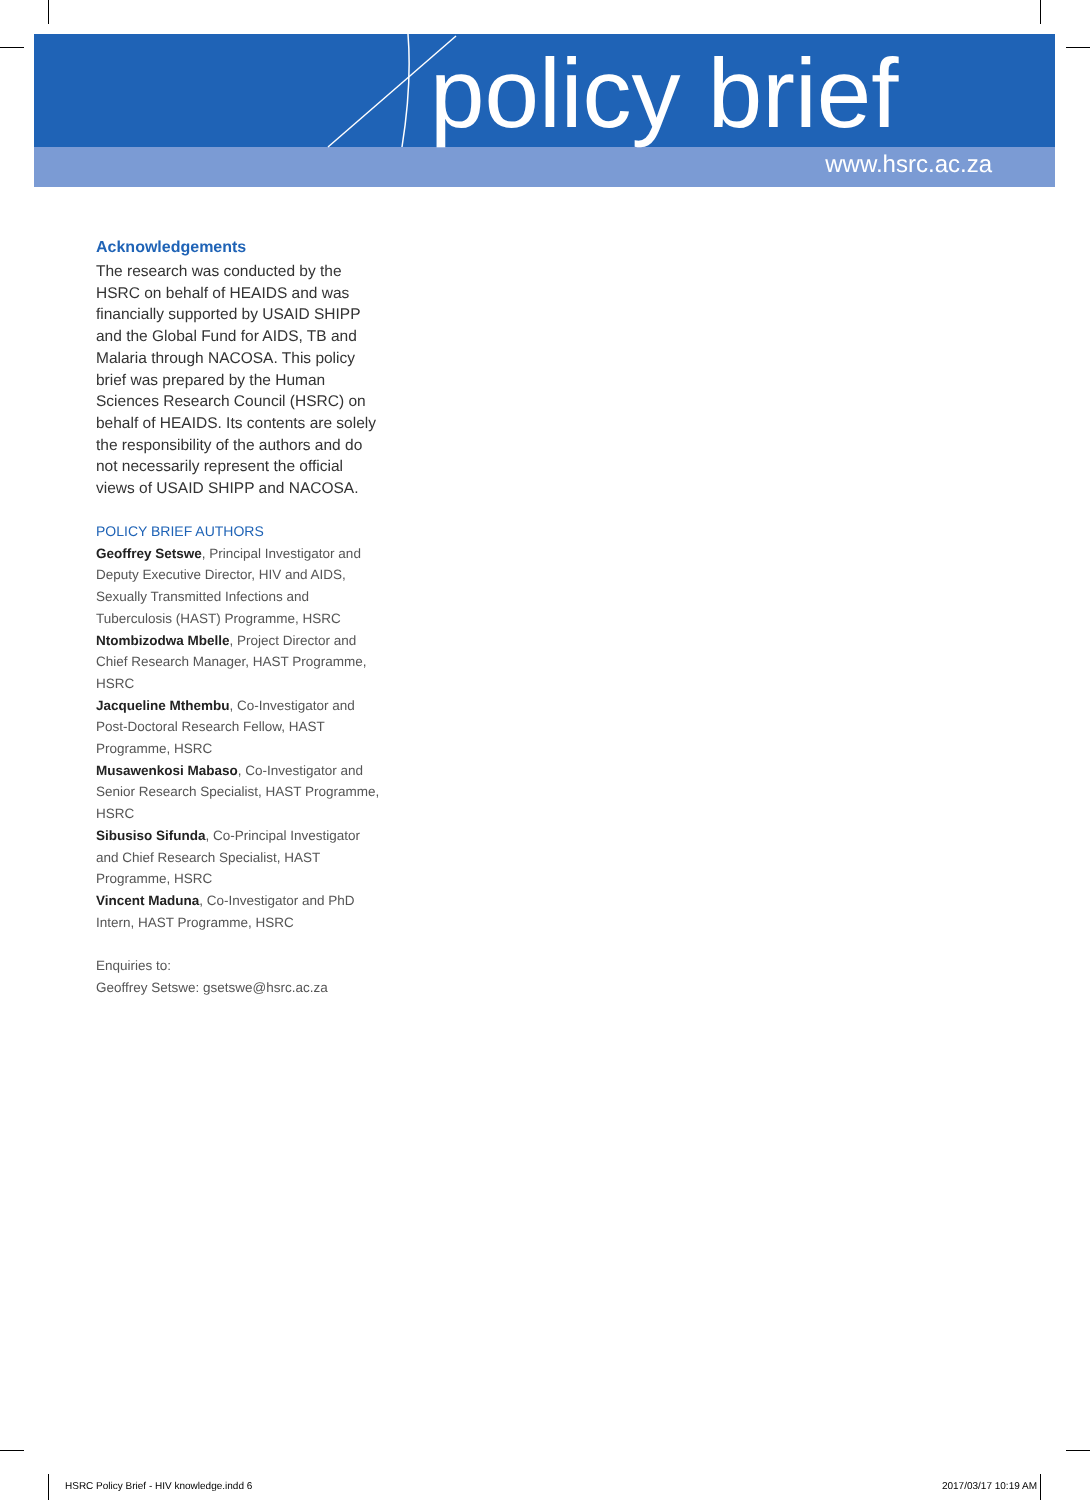policy brief
www.hsrc.ac.za
Acknowledgements
The research was conducted by the HSRC on behalf of HEAIDS and was financially supported by USAID SHIPP and the Global Fund for AIDS, TB and Malaria through NACOSA. This policy brief was prepared by the Human Sciences Research Council (HSRC) on behalf of HEAIDS. Its contents are solely the responsibility of the authors and do not necessarily represent the official views of USAID SHIPP and NACOSA.
POLICY BRIEF AUTHORS
Geoffrey Setswe, Principal Investigator and Deputy Executive Director, HIV and AIDS, Sexually Transmitted Infections and Tuberculosis (HAST) Programme, HSRC
Ntombizodwa Mbelle, Project Director and Chief Research Manager, HAST Programme, HSRC
Jacqueline Mthembu, Co-Investigator and Post-Doctoral Research Fellow, HAST Programme, HSRC
Musawenkosi Mabaso, Co-Investigator and Senior Research Specialist, HAST Programme, HSRC
Sibusiso Sifunda, Co-Principal Investigator and Chief Research Specialist, HAST Programme, HSRC
Vincent Maduna, Co-Investigator and PhD Intern, HAST Programme, HSRC
Enquiries to:
Geoffrey Setswe: gsetswe@hsrc.ac.za
HSRC Policy Brief - HIV knowledge.indd 6
2017/03/17 10:19 AM